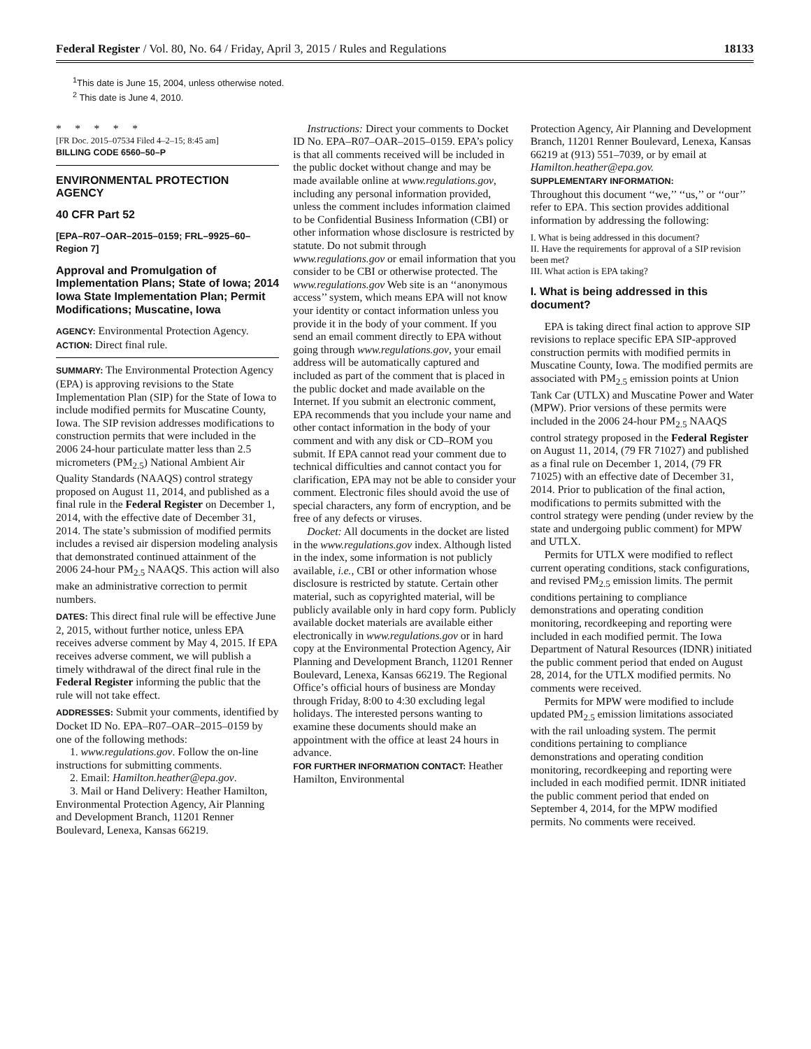Federal Register / Vol. 80, No. 64 / Friday, April 3, 2015 / Rules and Regulations 18133
<sup>1</sup> This date is June 15, 2004, unless otherwise noted.
<sup>2</sup> This date is June 4, 2010.
* * * * *
[FR Doc. 2015–07534 Filed 4–2–15; 8:45 am]
BILLING CODE 6560–50–P
ENVIRONMENTAL PROTECTION AGENCY
40 CFR Part 52
[EPA–R07–OAR–2015–0159; FRL–9925–60–Region 7]
Approval and Promulgation of Implementation Plans; State of Iowa; 2014 Iowa State Implementation Plan; Permit Modifications; Muscatine, Iowa
AGENCY: Environmental Protection Agency.
ACTION: Direct final rule.
SUMMARY: The Environmental Protection Agency (EPA) is approving revisions to the State Implementation Plan (SIP) for the State of Iowa to include modified permits for Muscatine County, Iowa. The SIP revision addresses modifications to construction permits that were included in the 2006 24-hour particulate matter less than 2.5 micrometers (PM<sub>2.5</sub>) National Ambient Air Quality Standards (NAAQS) control strategy proposed on August 11, 2014, and published as a final rule in the Federal Register on December 1, 2014, with the effective date of December 31, 2014. The state’s submission of modified permits includes a revised air dispersion modeling analysis that demonstrated continued attainment of the 2006 24-hour PM<sub>2.5</sub> NAAQS. This action will also make an administrative correction to permit numbers.
DATES: This direct final rule will be effective June 2, 2015, without further notice, unless EPA receives adverse comment by May 4, 2015. If EPA receives adverse comment, we will publish a timely withdrawal of the direct final rule in the Federal Register informing the public that the rule will not take effect.
ADDRESSES: Submit your comments, identified by Docket ID No. EPA–R07–OAR–2015–0159 by one of the following methods:
1. www.regulations.gov. Follow the on-line instructions for submitting comments.
2. Email: Hamilton.heather@epa.gov.
3. Mail or Hand Delivery: Heather Hamilton, Environmental Protection Agency, Air Planning and Development Branch, 11201 Renner Boulevard, Lenexa, Kansas 66219.
Instructions: Direct your comments to Docket ID No. EPA–R07–OAR–2015–0159. EPA’s policy is that all comments received will be included in the public docket without change and may be made available online at www.regulations.gov, including any personal information provided, unless the comment includes information claimed to be Confidential Business Information (CBI) or other information whose disclosure is restricted by statute. Do not submit through www.regulations.gov or email information that you consider to be CBI or otherwise protected. The www.regulations.gov Web site is an ‘‘anonymous access’’ system, which means EPA will not know your identity or contact information unless you provide it in the body of your comment. If you send an email comment directly to EPA without going through www.regulations.gov, your email address will be automatically captured and included as part of the comment that is placed in the public docket and made available on the Internet. If you submit an electronic comment, EPA recommends that you include your name and other contact information in the body of your comment and with any disk or CD–ROM you submit. If EPA cannot read your comment due to technical difficulties and cannot contact you for clarification, EPA may not be able to consider your comment. Electronic files should avoid the use of special characters, any form of encryption, and be free of any defects or viruses.
Docket: All documents in the docket are listed in the www.regulations.gov index. Although listed in the index, some information is not publicly available, i.e., CBI or other information whose disclosure is restricted by statute. Certain other material, such as copyrighted material, will be publicly available only in hard copy form. Publicly available docket materials are available either electronically in www.regulations.gov or in hard copy at the Environmental Protection Agency, Air Planning and Development Branch, 11201 Renner Boulevard, Lenexa, Kansas 66219. The Regional Office’s official hours of business are Monday through Friday, 8:00 to 4:30 excluding legal holidays. The interested persons wanting to examine these documents should make an appointment with the office at least 24 hours in advance.
FOR FURTHER INFORMATION CONTACT: Heather Hamilton, Environmental
Protection Agency, Air Planning and Development Branch, 11201 Renner Boulevard, Lenexa, Kansas 66219 at (913) 551–7039, or by email at Hamilton.heather@epa.gov.
SUPPLEMENTARY INFORMATION:
Throughout this document ‘‘we,’’ ‘‘us,’’ or ‘‘our’’ refer to EPA. This section provides additional information by addressing the following:
I. What is being addressed in this document?
II. Have the requirements for approval of a SIP revision been met?
III. What action is EPA taking?
I. What is being addressed in this document?
EPA is taking direct final action to approve SIP revisions to replace specific EPA SIP-approved construction permits with modified permits in Muscatine County, Iowa. The modified permits are associated with PM<sub>2.5</sub> emission points at Union Tank Car (UTLX) and Muscatine Power and Water (MPW). Prior versions of these permits were included in the 2006 24-hour PM<sub>2.5</sub> NAAQS control strategy proposed in the Federal Register on August 11, 2014, (79 FR 71027) and published as a final rule on December 1, 2014, (79 FR 71025) with an effective date of December 31, 2014. Prior to publication of the final action, modifications to permits submitted with the control strategy were pending (under review by the state and undergoing public comment) for MPW and UTLX.
Permits for UTLX were modified to reflect current operating conditions, stack configurations, and revised PM<sub>2.5</sub> emission limits. The permit conditions pertaining to compliance demonstrations and operating condition monitoring, recordkeeping and reporting were included in each modified permit. The Iowa Department of Natural Resources (IDNR) initiated the public comment period that ended on August 28, 2014, for the UTLX modified permits. No comments were received.
Permits for MPW were modified to include updated PM<sub>2.5</sub> emission limitations associated with the rail unloading system. The permit conditions pertaining to compliance demonstrations and operating condition monitoring, recordkeeping and reporting were included in each modified permit. IDNR initiated the public comment period that ended on September 4, 2014, for the MPW modified permits. No comments were received.